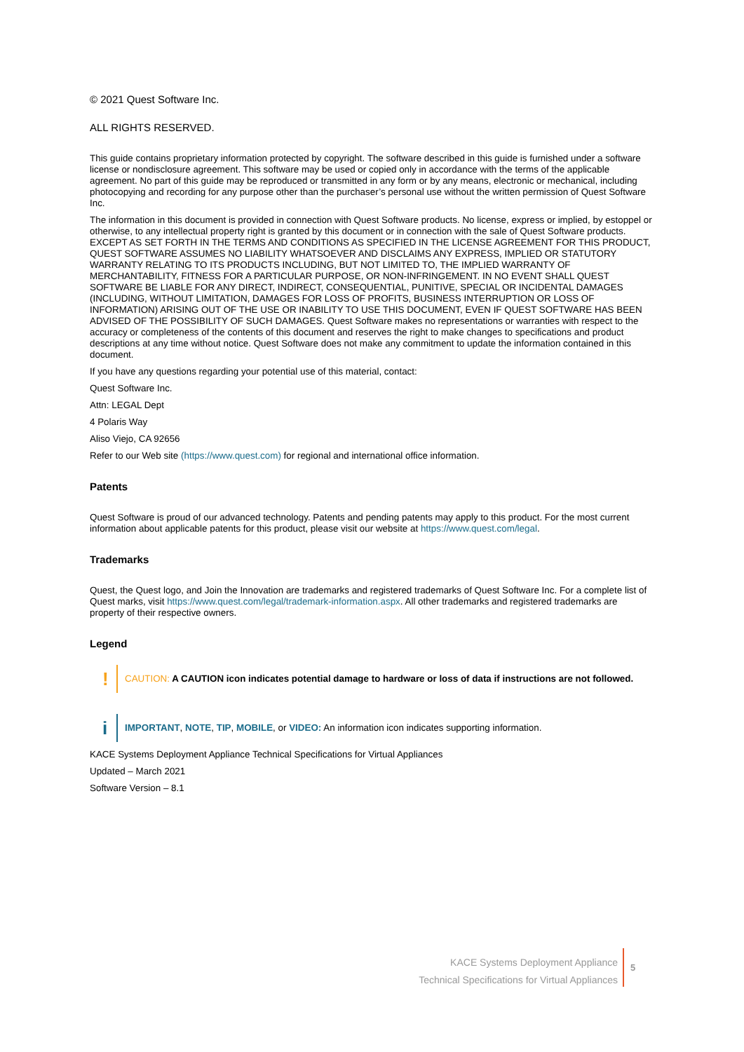© 2021 Quest Software Inc.
ALL RIGHTS RESERVED.
This guide contains proprietary information protected by copyright. The software described in this guide is furnished under a software license or nondisclosure agreement. This software may be used or copied only in accordance with the terms of the applicable agreement. No part of this guide may be reproduced or transmitted in any form or by any means, electronic or mechanical, including photocopying and recording for any purpose other than the purchaser’s personal use without the written permission of Quest Software Inc.
The information in this document is provided in connection with Quest Software products. No license, express or implied, by estoppel or otherwise, to any intellectual property right is granted by this document or in connection with the sale of Quest Software products. EXCEPT AS SET FORTH IN THE TERMS AND CONDITIONS AS SPECIFIED IN THE LICENSE AGREEMENT FOR THIS PRODUCT, QUEST SOFTWARE ASSUMES NO LIABILITY WHATSOEVER AND DISCLAIMS ANY EXPRESS, IMPLIED OR STATUTORY WARRANTY RELATING TO ITS PRODUCTS INCLUDING, BUT NOT LIMITED TO, THE IMPLIED WARRANTY OF MERCHANTABILITY, FITNESS FOR A PARTICULAR PURPOSE, OR NON-INFRINGEMENT. IN NO EVENT SHALL QUEST SOFTWARE BE LIABLE FOR ANY DIRECT, INDIRECT, CONSEQUENTIAL, PUNITIVE, SPECIAL OR INCIDENTAL DAMAGES (INCLUDING, WITHOUT LIMITATION, DAMAGES FOR LOSS OF PROFITS, BUSINESS INTERRUPTION OR LOSS OF INFORMATION) ARISING OUT OF THE USE OR INABILITY TO USE THIS DOCUMENT, EVEN IF QUEST SOFTWARE HAS BEEN ADVISED OF THE POSSIBILITY OF SUCH DAMAGES. Quest Software makes no representations or warranties with respect to the accuracy or completeness of the contents of this document and reserves the right to make changes to specifications and product descriptions at any time without notice. Quest Software does not make any commitment to update the information contained in this document.
If you have any questions regarding your potential use of this material, contact:
Quest Software Inc.
Attn: LEGAL Dept
4 Polaris Way
Aliso Viejo, CA 92656
Refer to our Web site (https://www.quest.com) for regional and international office information.
Patents
Quest Software is proud of our advanced technology. Patents and pending patents may apply to this product. For the most current information about applicable patents for this product, please visit our website at https://www.quest.com/legal.
Trademarks
Quest, the Quest logo, and Join the Innovation are trademarks and registered trademarks of Quest Software Inc. For a complete list of Quest marks, visit https://www.quest.com/legal/trademark-information.aspx. All other trademarks and registered trademarks are property of their respective owners.
Legend
! CAUTION: A CAUTION icon indicates potential damage to hardware or loss of data if instructions are not followed.
i IMPORTANT, NOTE, TIP, MOBILE, or VIDEO: An information icon indicates supporting information.
KACE Systems Deployment Appliance Technical Specifications for Virtual Appliances
Updated – March 2021
Software Version – 8.1
KACE Systems Deployment Appliance
Technical Specifications for Virtual Appliances
5